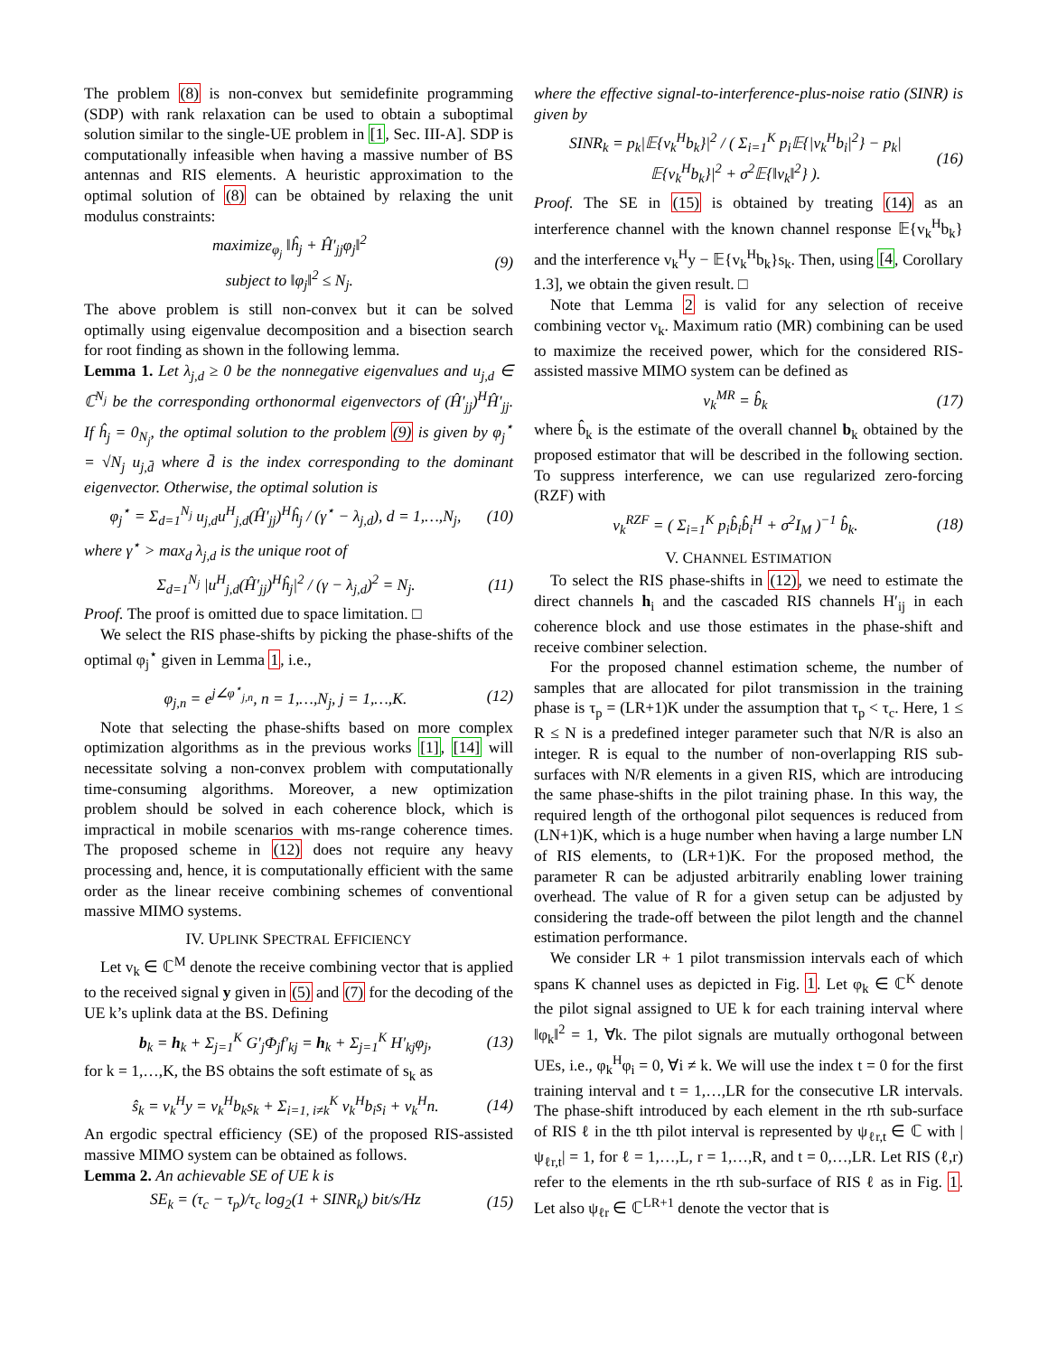The problem (8) is non-convex but semidefinite programming (SDP) with rank relaxation can be used to obtain a suboptimal solution similar to the single-UE problem in [1, Sec. III-A]. SDP is computationally infeasible when having a massive number of BS antennas and RIS elements. A heuristic approximation to the optimal solution of (8) can be obtained by relaxing the unit modulus constraints:
maximize<sub>φ<sub>j</sub></sub> ‖ĥ<sub>j</sub> + Ĥ′<sub>jj</sub>φ<sub>j</sub>‖<sup>2</sup>
subject to ‖φ<sub>j</sub>‖<sup>2</sup> ≤ N<sub>j</sub>. (9)
The above problem is still non-convex but it can be solved optimally using eigenvalue decomposition and a bisection search for root finding as shown in the following lemma.
Lemma 1. Let λ<sub>j,d</sub> ≥ 0 be the nonnegative eigenvalues and u<sub>j,d</sub> ∈ ℂ<sup>N<sub>j</sub></sup> be the corresponding orthonormal eigenvectors of (Ĥ′<sub>jj</sub>)<sup>H</sup>Ĥ′<sub>jj</sub>. If ĥ<sub>j</sub> = 0<sub>N<sub>j</sub></sub>, the optimal solution to the problem (9) is given by φ<sub>j</sub><sup>⋆</sup> = √N<sub>j</sub> u<sub>j,d̄</sub> where d̄ is the index corresponding to the dominant eigenvector. Otherwise, the optimal solution is
φ<sub>j</sub><sup>⋆</sup> = Σ<sub>d=1</sub><sup>N<sub>j</sub></sup> u<sub>j,d</sub>u<sup>H</sup><sub>j,d</sub>(Ĥ′<sub>jj</sub>)<sup>H</sup>ĥ<sub>j</sub> / (γ<sup>⋆</sup> − λ<sub>j,d</sub>), d = 1,…,N<sub>j</sub>, (10)
where γ<sup>⋆</sup> > max<sub>d</sub> λ<sub>j,d</sub> is the unique root of
Σ<sub>d=1</sub><sup>N<sub>j</sub></sup> |u<sup>H</sup><sub>j,d</sub>(Ĥ′<sub>jj</sub>)<sup>H</sup>ĥ<sub>j</sub>|<sup>2</sup> / (γ − λ<sub>j,d</sub>)<sup>2</sup> = N<sub>j</sub>. (11)
Proof. The proof is omitted due to space limitation. □
We select the RIS phase-shifts by picking the phase-shifts of the optimal φ<sub>j</sub><sup>⋆</sup> given in Lemma 1, i.e.,
φ<sub>j,n</sub> = e<sup>j∠φ<sup>⋆</sup><sub>j,n</sub></sup>, n = 1,…,N<sub>j</sub>, j = 1,…,K. (12)
Note that selecting the phase-shifts based on more complex optimization algorithms as in the previous works [1], [14] will necessitate solving a non-convex problem with computationally time-consuming algorithms. Moreover, a new optimization problem should be solved in each coherence block, which is impractical in mobile scenarios with ms-range coherence times. The proposed scheme in (12) does not require any heavy processing and, hence, it is computationally efficient with the same order as the linear receive combining schemes of conventional massive MIMO systems.
IV. UPLINK SPECTRAL EFFICIENCY
Let v<sub>k</sub> ∈ ℂ<sup>M</sup> denote the receive combining vector that is applied to the received signal y given in (5) and (7) for the decoding of the UE k’s uplink data at the BS. Defining
b<sub>k</sub> = h<sub>k</sub> + Σ<sub>j=1</sub><sup>K</sup> G′<sub>j</sub>Φ<sub>j</sub>f′<sub>kj</sub> = h<sub>k</sub> + Σ<sub>j=1</sub><sup>K</sup> H′<sub>kj</sub>φ<sub>j</sub>, (13)
for k = 1,…,K, the BS obtains the soft estimate of s<sub>k</sub> as
ŝ<sub>k</sub> = v<sub>k</sub><sup>H</sup>y = v<sub>k</sub><sup>H</sup>b<sub>k</sub>s<sub>k</sub> + Σ<sub>i=1, i≠k</sub><sup>K</sup> v<sub>k</sub><sup>H</sup>b<sub>i</sub>s<sub>i</sub> + v<sub>k</sub><sup>H</sup>n. (14)
An ergodic spectral efficiency (SE) of the proposed RIS-assisted massive MIMO system can be obtained as follows.
Lemma 2. An achievable SE of UE k is
SE<sub>k</sub> = (τ<sub>c</sub> − τ<sub>p</sub>)/τ<sub>c</sub> log<sub>2</sub>(1 + SINR<sub>k</sub>) bit/s/Hz (15)
where the effective signal-to-interference-plus-noise ratio (SINR) is given by
SINR<sub>k</sub> = p<sub>k</sub>|𝔼{v<sub>k</sub><sup>H</sup>b<sub>k</sub>}|<sup>2</sup> / ( Σ<sub>i=1</sub><sup>K</sup> p<sub>i</sub>𝔼{|v<sub>k</sub><sup>H</sup>b<sub>i</sub>|<sup>2</sup>} − p<sub>k</sub>|𝔼{v<sub>k</sub><sup>H</sup>b<sub>k</sub>}|<sup>2</sup> + σ<sup>2</sup>𝔼{‖v<sub>k</sub>‖<sup>2</sup>} ). (16)
Proof. The SE in (15) is obtained by treating (14) as an interference channel with the known channel response 𝔼{v<sub>k</sub><sup>H</sup>b<sub>k</sub>} and the interference v<sub>k</sub><sup>H</sup>y − 𝔼{v<sub>k</sub><sup>H</sup>b<sub>k</sub>}s<sub>k</sub>. Then, using [4, Corollary 1.3], we obtain the given result. □
Note that Lemma 2 is valid for any selection of receive combining vector v<sub>k</sub>. Maximum ratio (MR) combining can be used to maximize the received power, which for the considered RIS-assisted massive MIMO system can be defined as
v<sub>k</sub><sup>MR</sup> = b̂<sub>k</sub> (17)
where b̂<sub>k</sub> is the estimate of the overall channel b<sub>k</sub> obtained by the proposed estimator that will be described in the following section. To suppress interference, we can use regularized zero-forcing (RZF) with
v<sub>k</sub><sup>RZF</sup> = ( Σ<sub>i=1</sub><sup>K</sup> p<sub>i</sub>b̂<sub>i</sub>b̂<sub>i</sub><sup>H</sup> + σ<sup>2</sup>I<sub>M</sub> )<sup>−1</sup> b̂<sub>k</sub>. (18)
V. CHANNEL ESTIMATION
To select the RIS phase-shifts in (12), we need to estimate the direct channels h<sub>i</sub> and the cascaded RIS channels H′<sub>ij</sub> in each coherence block and use those estimates in the phase-shift and receive combiner selection.
For the proposed channel estimation scheme, the number of samples that are allocated for pilot transmission in the training phase is τ<sub>p</sub> = (LR+1)K under the assumption that τ<sub>p</sub> < τ<sub>c</sub>. Here, 1 ≤ R ≤ N is a predefined integer parameter such that N/R is also an integer. R is equal to the number of non-overlapping RIS sub-surfaces with N/R elements in a given RIS, which are introducing the same phase-shifts in the pilot training phase. In this way, the required length of the orthogonal pilot sequences is reduced from (LN+1)K, which is a huge number when having a large number LN of RIS elements, to (LR+1)K. For the proposed method, the parameter R can be adjusted arbitrarily enabling lower training overhead. The value of R for a given setup can be adjusted by considering the trade-off between the pilot length and the channel estimation performance.
We consider LR + 1 pilot transmission intervals each of which spans K channel uses as depicted in Fig. 1. Let φ<sub>k</sub> ∈ ℂ<sup>K</sup> denote the pilot signal assigned to UE k for each training interval where ‖φ<sub>k</sub>‖<sup>2</sup> = 1, ∀k. The pilot signals are mutually orthogonal between UEs, i.e., φ<sub>k</sub><sup>H</sup>φ<sub>i</sub> = 0, ∀i ≠ k. We will use the index t = 0 for the first training interval and t = 1,…,LR for the consecutive LR intervals. The phase-shift introduced by each element in the rth sub-surface of RIS ℓ in the tth pilot interval is represented by ψ<sub>ℓr,t</sub> ∈ ℂ with |ψ<sub>ℓr,t</sub>| = 1, for ℓ = 1,…,L, r = 1,…,R, and t = 0,…,LR. Let RIS (ℓ,r) refer to the elements in the rth sub-surface of RIS ℓ as in Fig. 1. Let also ψ<sub>ℓr</sub> ∈ ℂ<sup>LR+1</sup> denote the vector that is